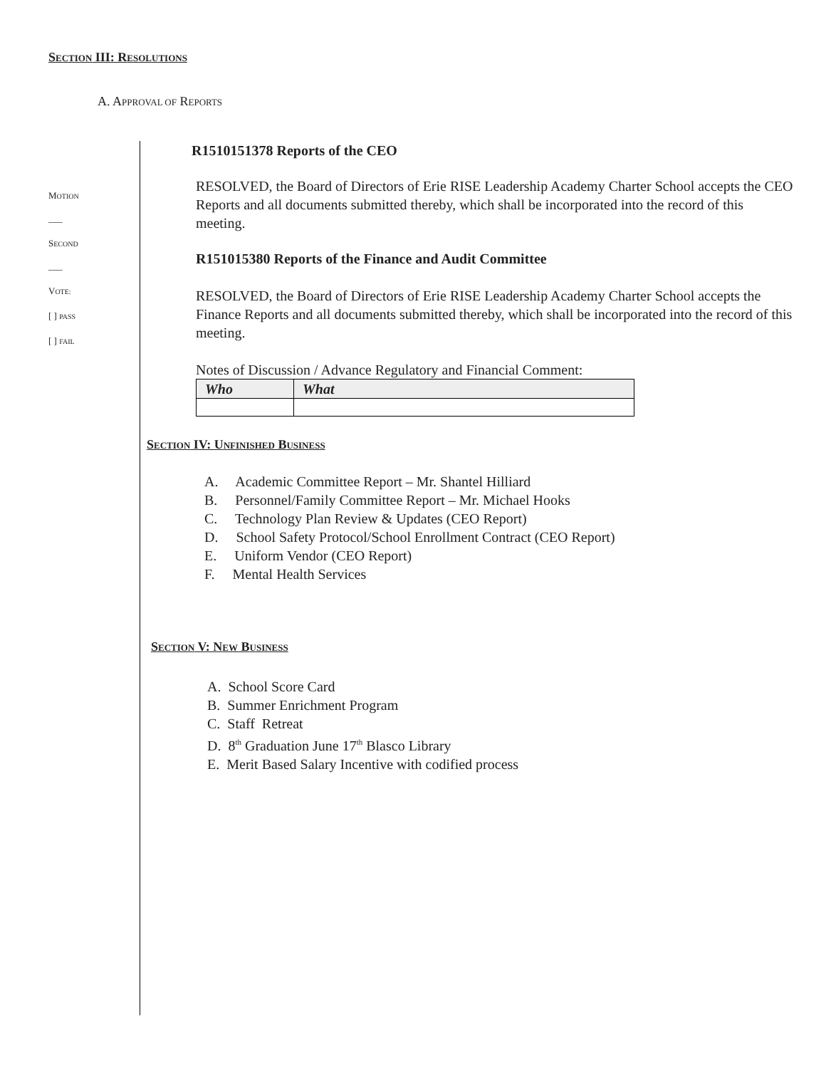SECTION III: RESOLUTIONS
A. APPROVAL OF REPORTS
MOTION
___
SECOND
___
VOTE:
[ ] PASS
[ ] FAIL
R1510151378 Reports of the CEO
RESOLVED, the Board of Directors of Erie RISE Leadership Academy Charter School accepts the CEO Reports and all documents submitted thereby, which shall be incorporated into the record of this meeting.
R151015380 Reports of the Finance and Audit Committee
RESOLVED, the Board of Directors of Erie RISE Leadership Academy Charter School accepts the Finance Reports and all documents submitted thereby, which shall be incorporated into the record of this meeting.
Notes of Discussion / Advance Regulatory and Financial Comment:
| Who | What |
| --- | --- |
SECTION IV: UNFINISHED BUSINESS
A. Academic Committee Report – Mr. Shantel Hilliard
B. Personnel/Family Committee Report – Mr. Michael Hooks
C. Technology Plan Review & Updates (CEO Report)
D. School Safety Protocol/School Enrollment Contract (CEO Report)
E. Uniform Vendor (CEO Report)
F. Mental Health Services
SECTION V: NEW BUSINESS
A. School Score Card
B. Summer Enrichment Program
C. Staff Retreat
D. 8<sup>th</sup> Graduation June 17<sup>th</sup> Blasco Library
E. Merit Based Salary Incentive with codified process